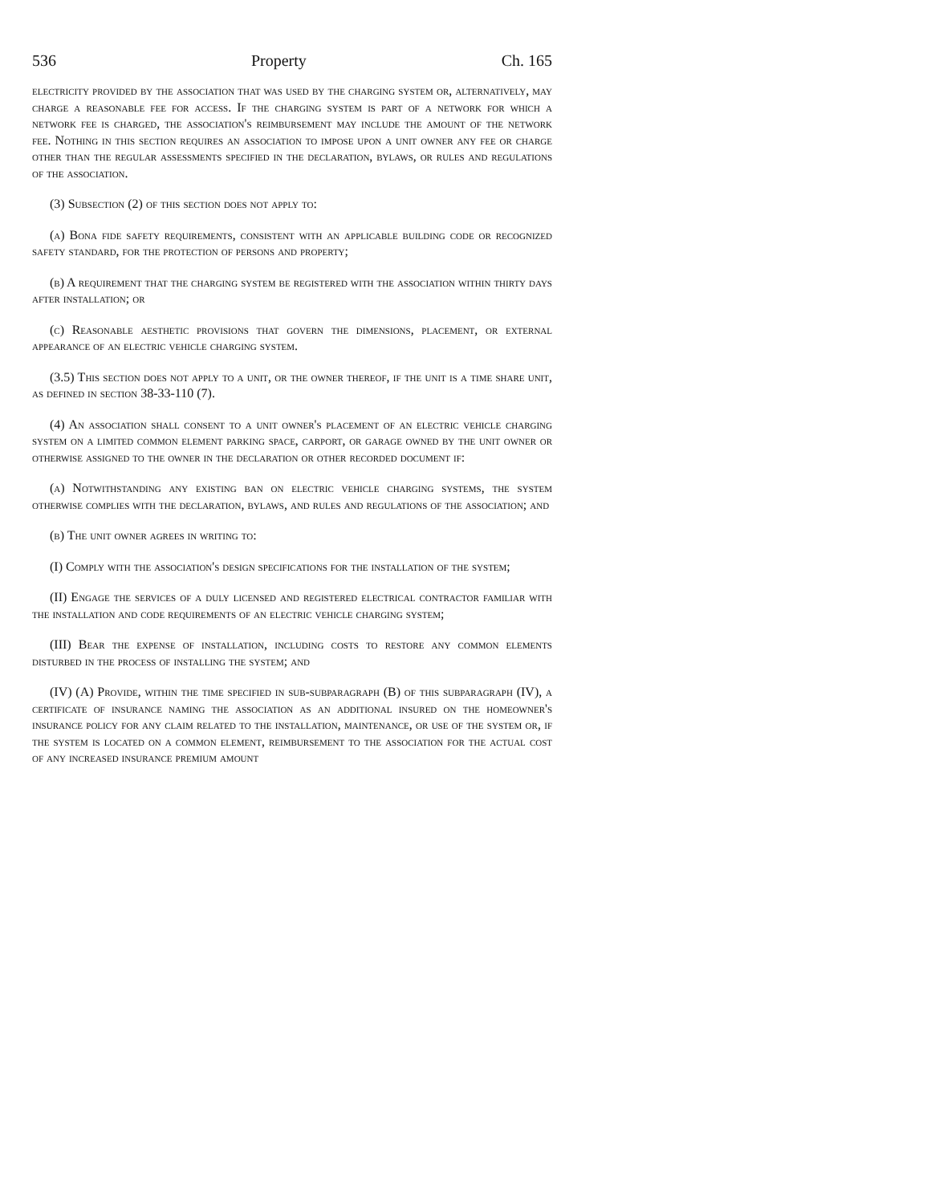536 Property Ch. 165
electricity provided by the association that was used by the charging system or, alternatively, may charge a reasonable fee for access. If the charging system is part of a network for which a network fee is charged, the association's reimbursement may include the amount of the network fee. Nothing in this section requires an association to impose upon a unit owner any fee or charge other than the regular assessments specified in the declaration, bylaws, or rules and regulations of the association.
(3) Subsection (2) of this section does not apply to:
(a) Bona fide safety requirements, consistent with an applicable building code or recognized safety standard, for the protection of persons and property;
(b) A requirement that the charging system be registered with the association within thirty days after installation; or
(c) Reasonable aesthetic provisions that govern the dimensions, placement, or external appearance of an electric vehicle charging system.
(3.5) This section does not apply to a unit, or the owner thereof, if the unit is a time share unit, as defined in section 38-33-110 (7).
(4) An association shall consent to a unit owner's placement of an electric vehicle charging system on a limited common element parking space, carport, or garage owned by the unit owner or otherwise assigned to the owner in the declaration or other recorded document if:
(a) Notwithstanding any existing ban on electric vehicle charging systems, the system otherwise complies with the declaration, bylaws, and rules and regulations of the association; and
(b) The unit owner agrees in writing to:
(I) Comply with the association's design specifications for the installation of the system;
(II) Engage the services of a duly licensed and registered electrical contractor familiar with the installation and code requirements of an electric vehicle charging system;
(III) Bear the expense of installation, including costs to restore any common elements disturbed in the process of installing the system; and
(IV) (A) Provide, within the time specified in sub-subparagraph (B) of this subparagraph (IV), a certificate of insurance naming the association as an additional insured on the homeowner's insurance policy for any claim related to the installation, maintenance, or use of the system or, if the system is located on a common element, reimbursement to the association for the actual cost of any increased insurance premium amount